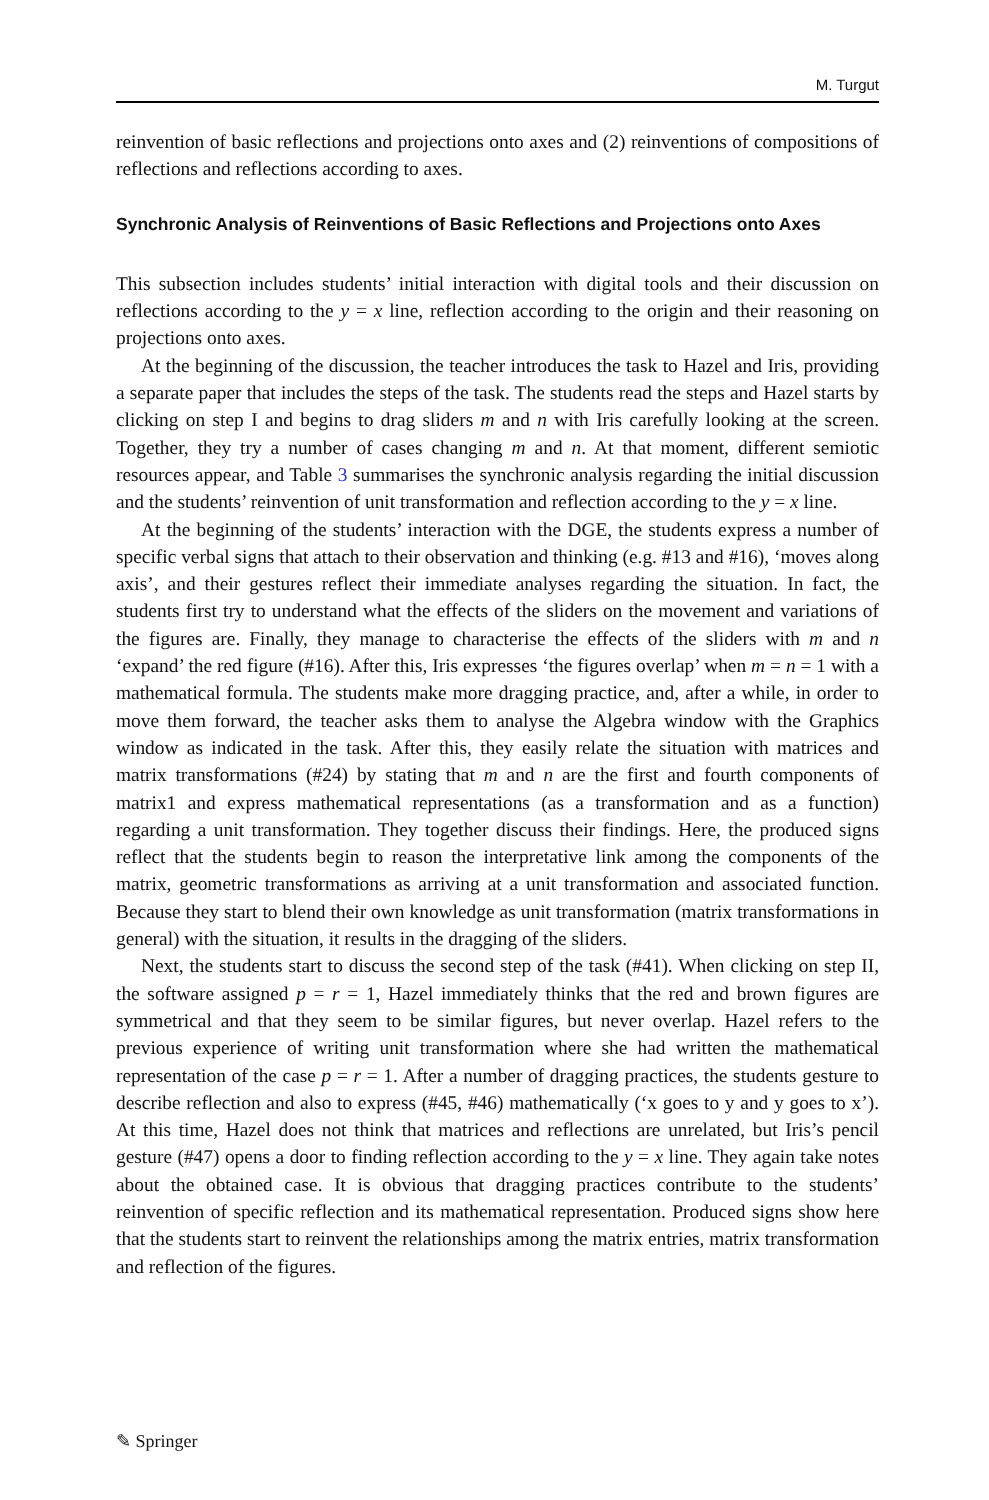M. Turgut
reinvention of basic reflections and projections onto axes and (2) reinventions of compositions of reflections and reflections according to axes.
Synchronic Analysis of Reinventions of Basic Reflections and Projections onto Axes
This subsection includes students’ initial interaction with digital tools and their discussion on reflections according to the y = x line, reflection according to the origin and their reasoning on projections onto axes.
At the beginning of the discussion, the teacher introduces the task to Hazel and Iris, providing a separate paper that includes the steps of the task. The students read the steps and Hazel starts by clicking on step I and begins to drag sliders m and n with Iris carefully looking at the screen. Together, they try a number of cases changing m and n. At that moment, different semiotic resources appear, and Table 3 summarises the synchronic analysis regarding the initial discussion and the students’ reinvention of unit transformation and reflection according to the y = x line.
At the beginning of the students’ interaction with the DGE, the students express a number of specific verbal signs that attach to their observation and thinking (e.g. #13 and #16), ‘moves along axis’, and their gestures reflect their immediate analyses regarding the situation. In fact, the students first try to understand what the effects of the sliders on the movement and variations of the figures are. Finally, they manage to characterise the effects of the sliders with m and n ‘expand’ the red figure (#16). After this, Iris expresses ‘the figures overlap’ when m = n = 1 with a mathematical formula. The students make more dragging practice, and, after a while, in order to move them forward, the teacher asks them to analyse the Algebra window with the Graphics window as indicated in the task. After this, they easily relate the situation with matrices and matrix transformations (#24) by stating that m and n are the first and fourth components of matrix1 and express mathematical representations (as a transformation and as a function) regarding a unit transformation. They together discuss their findings. Here, the produced signs reflect that the students begin to reason the interpretative link among the components of the matrix, geometric transformations as arriving at a unit transformation and associated function. Because they start to blend their own knowledge as unit transformation (matrix transformations in general) with the situation, it results in the dragging of the sliders.
Next, the students start to discuss the second step of the task (#41). When clicking on step II, the software assigned p = r = 1, Hazel immediately thinks that the red and brown figures are symmetrical and that they seem to be similar figures, but never overlap. Hazel refers to the previous experience of writing unit transformation where she had written the mathematical representation of the case p = r = 1. After a number of dragging practices, the students gesture to describe reflection and also to express (#45, #46) mathematically (‘x goes to y and y goes to x’). At this time, Hazel does not think that matrices and reflections are unrelated, but Iris’s pencil gesture (#47) opens a door to finding reflection according to the y = x line. They again take notes about the obtained case. It is obvious that dragging practices contribute to the students’ reinvention of specific reflection and its mathematical representation. Produced signs show here that the students start to reinvent the relationships among the matrix entries, matrix transformation and reflection of the figures.
✎ Springer